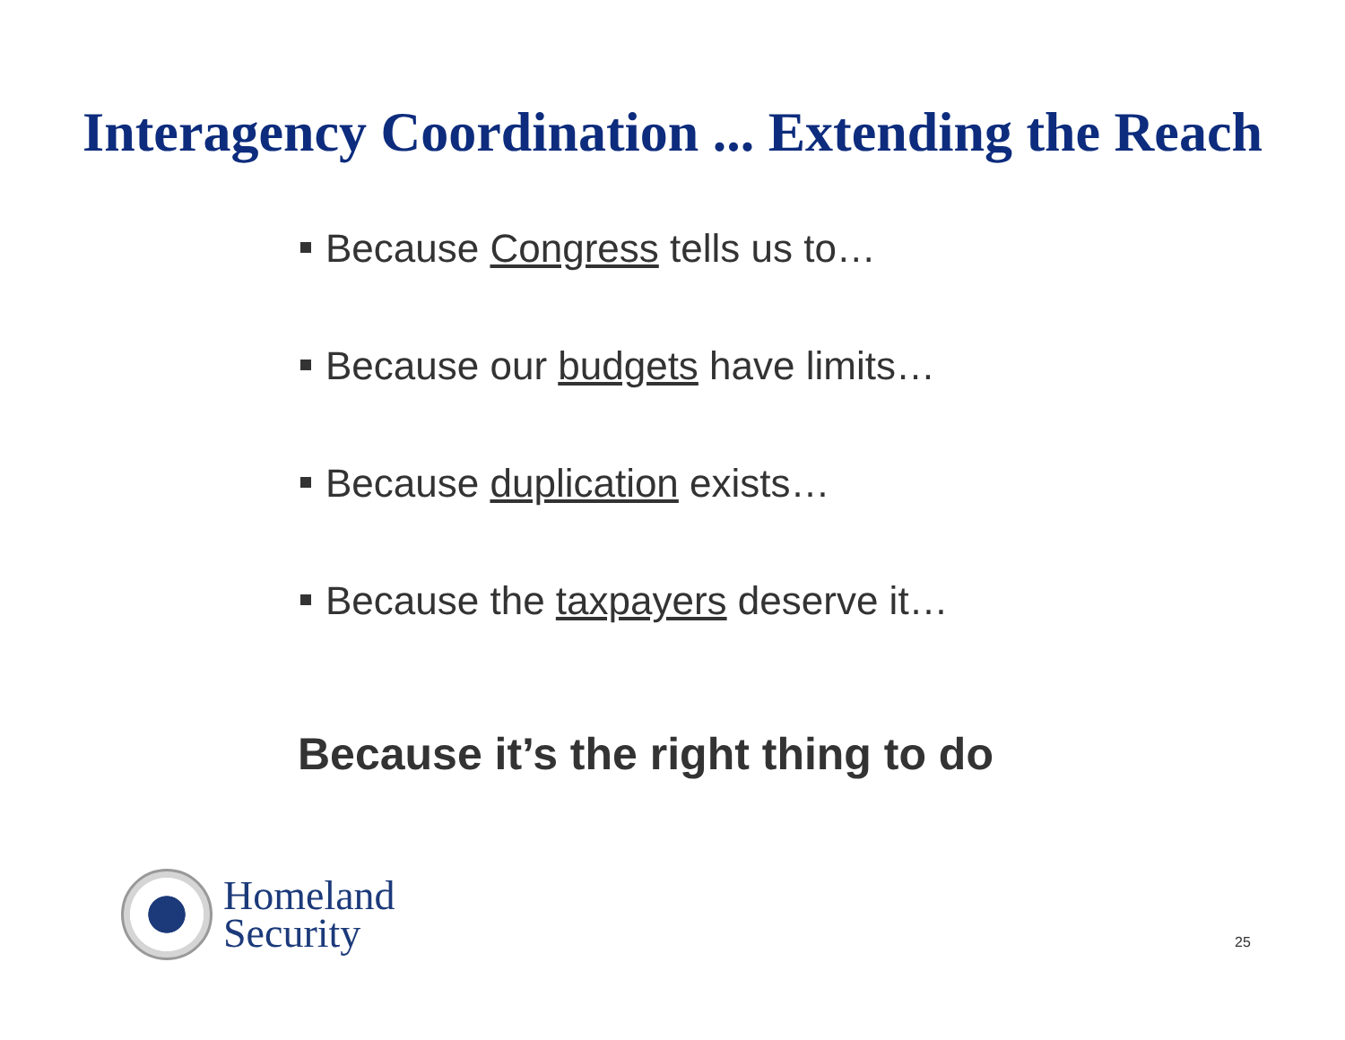Interagency Coordination ... Extending the Reach
Because Congress tells us to…
Because our budgets have limits…
Because duplication exists…
Because the taxpayers deserve it…
Because it’s the right thing to do
Homeland
Security
25